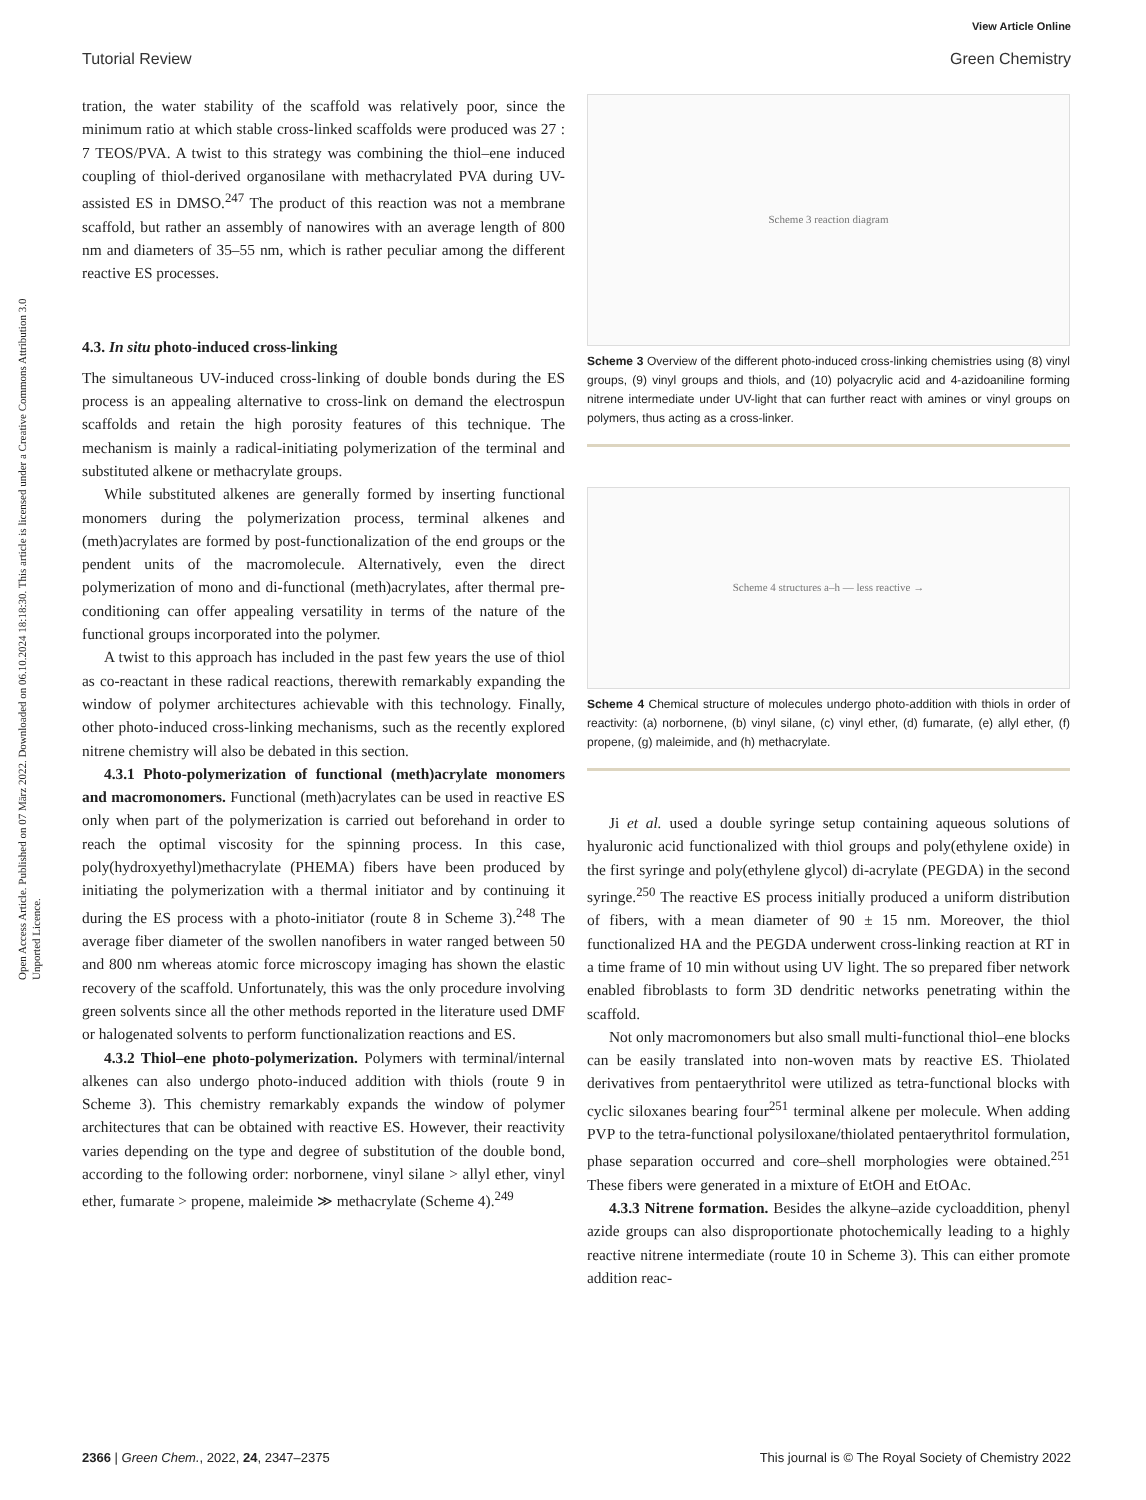View Article Online
Tutorial Review Green Chemistry
Open Access Article. Published on 07 März 2022. Downloaded on 06.10.2024 18:18:30. This article is licensed under a Creative Commons Attribution 3.0 Unported Licence.
tration, the water stability of the scaffold was relatively poor, since the minimum ratio at which stable cross-linked scaffolds were produced was 27 : 7 TEOS/PVA. A twist to this strategy was combining the thiol–ene induced coupling of thiol-derived organosilane with methacrylated PVA during UV-assisted ES in DMSO.<sup>247</sup> The product of this reaction was not a membrane scaffold, but rather an assembly of nanowires with an average length of 800 nm and diameters of 35–55 nm, which is rather peculiar among the different reactive ES processes.
4.3. In situ photo-induced cross-linking
The simultaneous UV-induced cross-linking of double bonds during the ES process is an appealing alternative to cross-link on demand the electrospun scaffolds and retain the high porosity features of this technique. The mechanism is mainly a radical-initiating polymerization of the terminal and substituted alkene or methacrylate groups.
While substituted alkenes are generally formed by inserting functional monomers during the polymerization process, terminal alkenes and (meth)acrylates are formed by post-functionalization of the end groups or the pendent units of the macromolecule. Alternatively, even the direct polymerization of mono and di-functional (meth)acrylates, after thermal pre-conditioning can offer appealing versatility in terms of the nature of the functional groups incorporated into the polymer.
A twist to this approach has included in the past few years the use of thiol as co-reactant in these radical reactions, therewith remarkably expanding the window of polymer architectures achievable with this technology. Finally, other photo-induced cross-linking mechanisms, such as the recently explored nitrene chemistry will also be debated in this section.
4.3.1 Photo-polymerization of functional (meth)acrylate monomers and macromonomers. Functional (meth)acrylates can be used in reactive ES only when part of the polymerization is carried out beforehand in order to reach the optimal viscosity for the spinning process. In this case, poly(hydroxyethyl)methacrylate (PHEMA) fibers have been produced by initiating the polymerization with a thermal initiator and by continuing it during the ES process with a photo-initiator (route 8 in Scheme 3).<sup>248</sup> The average fiber diameter of the swollen nanofibers in water ranged between 50 and 800 nm whereas atomic force microscopy imaging has shown the elastic recovery of the scaffold. Unfortunately, this was the only procedure involving green solvents since all the other methods reported in the literature used DMF or halogenated solvents to perform functionalization reactions and ES.
4.3.2 Thiol–ene photo-polymerization. Polymers with terminal/internal alkenes can also undergo photo-induced addition with thiols (route 9 in Scheme 3). This chemistry remarkably expands the window of polymer architectures that can be obtained with reactive ES. However, their reactivity varies depending on the type and degree of substitution of the double bond, according to the following order: norbornene, vinyl silane > allyl ether, vinyl ether, fumarate > propene, maleimide ≫ methacrylate (Scheme 4).<sup>249</sup>
Scheme 3 reaction diagram
Scheme 3 Overview of the different photo-induced cross-linking chemistries using (8) vinyl groups, (9) vinyl groups and thiols, and (10) polyacrylic acid and 4-azidoaniline forming nitrene intermediate under UV-light that can further react with amines or vinyl groups on polymers, thus acting as a cross-linker.
Scheme 4 structures a–h — less reactive →
Scheme 4 Chemical structure of molecules undergo photo-addition with thiols in order of reactivity: (a) norbornene, (b) vinyl silane, (c) vinyl ether, (d) fumarate, (e) allyl ether, (f) propene, (g) maleimide, and (h) methacrylate.
Ji et al. used a double syringe setup containing aqueous solutions of hyaluronic acid functionalized with thiol groups and poly(ethylene oxide) in the first syringe and poly(ethylene glycol) di-acrylate (PEGDA) in the second syringe.<sup>250</sup> The reactive ES process initially produced a uniform distribution of fibers, with a mean diameter of 90 ± 15 nm. Moreover, the thiol functionalized HA and the PEGDA underwent cross-linking reaction at RT in a time frame of 10 min without using UV light. The so prepared fiber network enabled fibroblasts to form 3D dendritic networks penetrating within the scaffold.
Not only macromonomers but also small multi-functional thiol–ene blocks can be easily translated into non-woven mats by reactive ES. Thiolated derivatives from pentaerythritol were utilized as tetra-functional blocks with cyclic siloxanes bearing four<sup>251</sup> terminal alkene per molecule. When adding PVP to the tetra-functional polysiloxane/thiolated pentaerythritol formulation, phase separation occurred and core–shell morphologies were obtained.<sup>251</sup> These fibers were generated in a mixture of EtOH and EtOAc.
4.3.3 Nitrene formation. Besides the alkyne–azide cycloaddition, phenyl azide groups can also disproportionate photochemically leading to a highly reactive nitrene intermediate (route 10 in Scheme 3). This can either promote addition reac-
2366 | Green Chem., 2022, 24, 2347–2375 This journal is © The Royal Society of Chemistry 2022